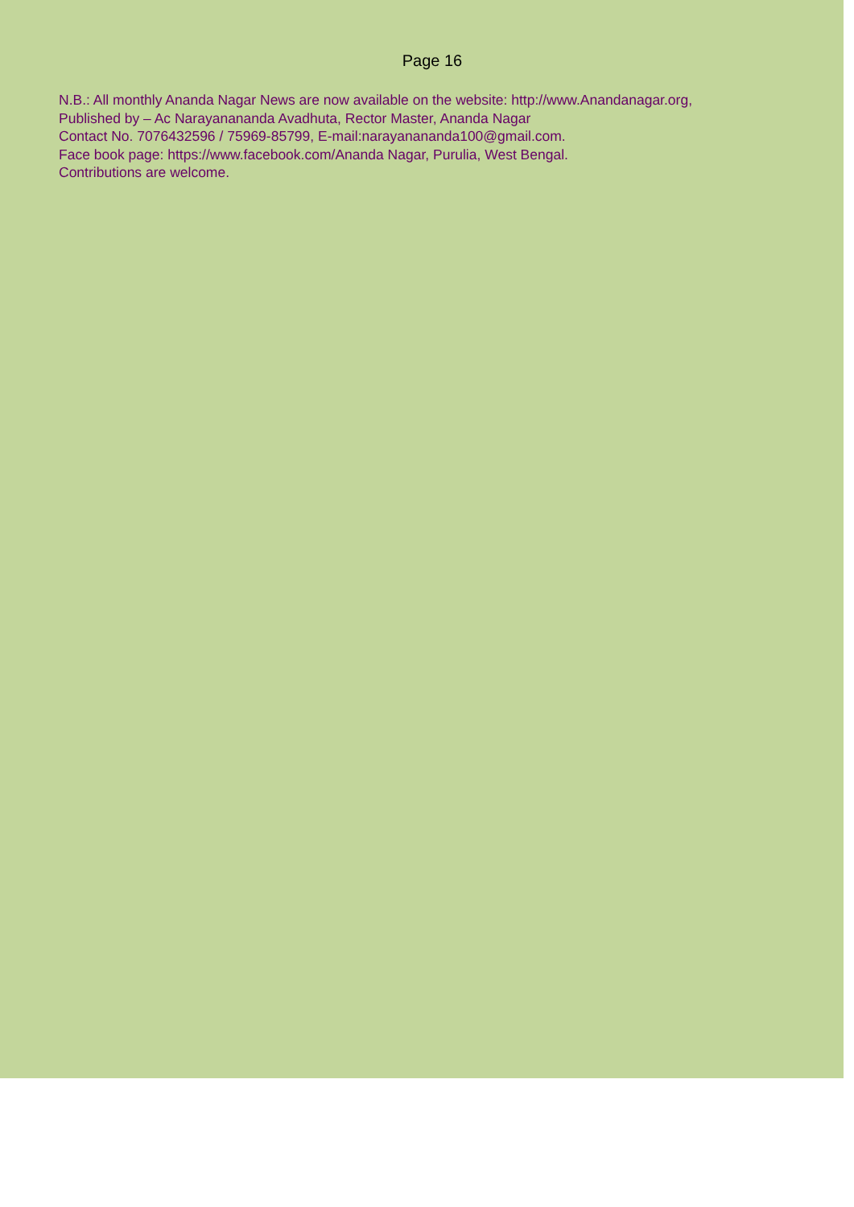Page 16
N.B.: All monthly Ananda Nagar News are now available on the website: http://www.Anandanagar.org,
Published by – Ac Narayanananda Avadhuta, Rector Master, Ananda Nagar
Contact No. 7076432596 / 75969-85799, E-mail:narayanananda100@gmail.com.
Face book page: https://www.facebook.com/Ananda Nagar, Purulia, West Bengal.
Contributions are welcome.